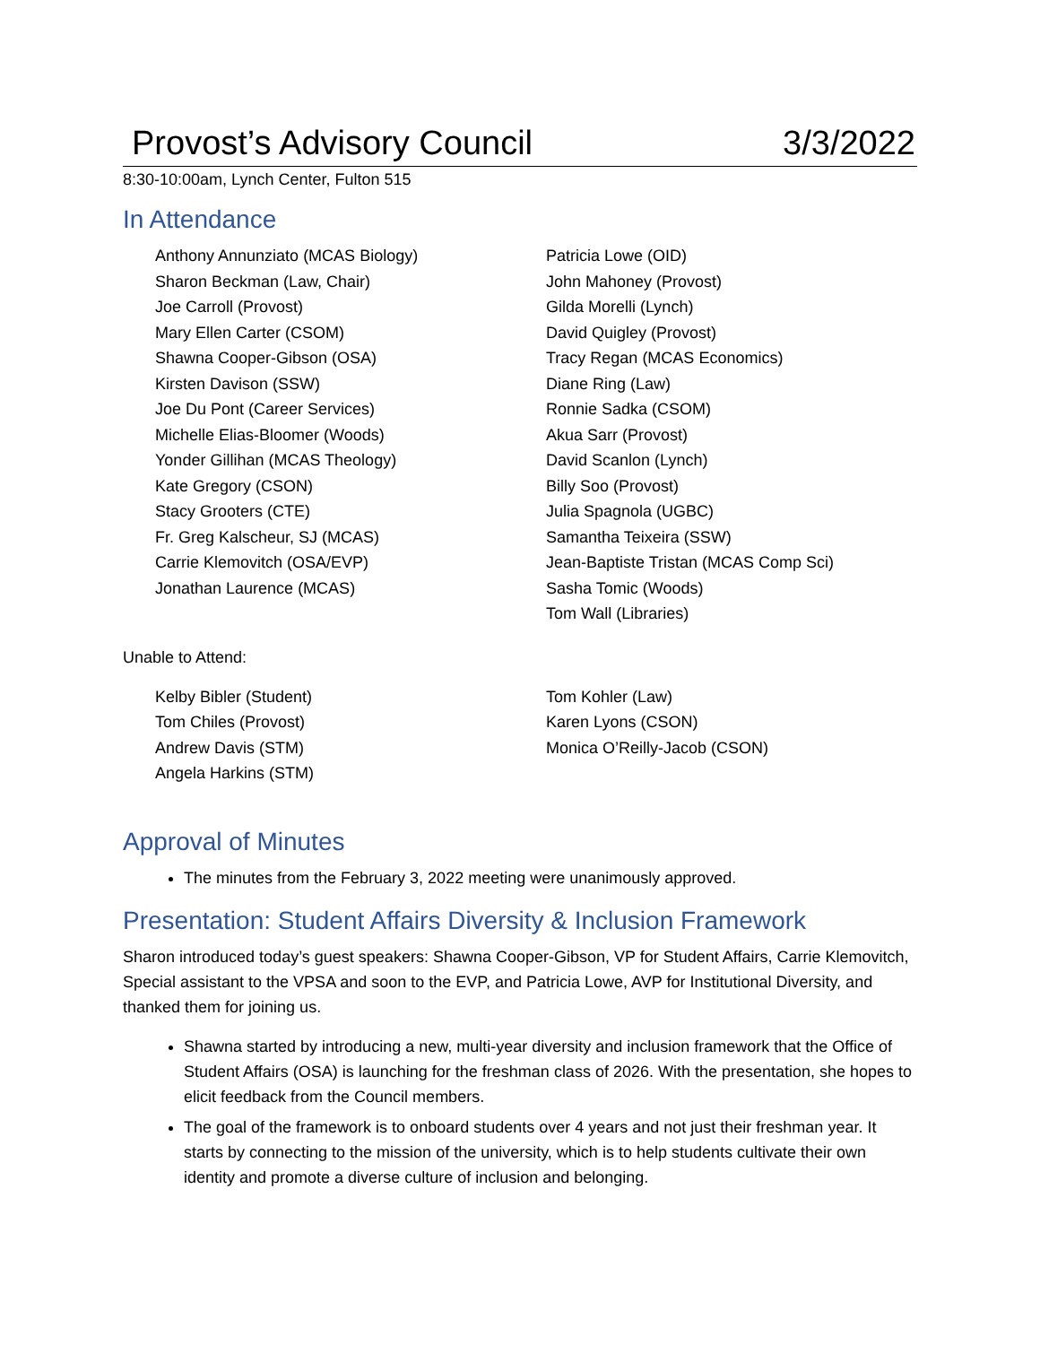Provost’s Advisory Council 3/3/2022
8:30-10:00am, Lynch Center, Fulton 515
In Attendance
Anthony Annunziato (MCAS Biology)
Sharon Beckman (Law, Chair)
Joe Carroll (Provost)
Mary Ellen Carter (CSOM)
Shawna Cooper-Gibson (OSA)
Kirsten Davison (SSW)
Joe Du Pont (Career Services)
Michelle Elias-Bloomer (Woods)
Yonder Gillihan (MCAS Theology)
Kate Gregory (CSON)
Stacy Grooters (CTE)
Fr. Greg Kalscheur, SJ (MCAS)
Carrie Klemovitch (OSA/EVP)
Jonathan Laurence (MCAS)
Patricia Lowe (OID)
John Mahoney (Provost)
Gilda Morelli (Lynch)
David Quigley (Provost)
Tracy Regan (MCAS Economics)
Diane Ring (Law)
Ronnie Sadka (CSOM)
Akua Sarr (Provost)
David Scanlon (Lynch)
Billy Soo (Provost)
Julia Spagnola (UGBC)
Samantha Teixeira (SSW)
Jean-Baptiste Tristan (MCAS Comp Sci)
Sasha Tomic (Woods)
Tom Wall (Libraries)
Unable to Attend:
Kelby Bibler (Student)
Tom Chiles (Provost)
Andrew Davis (STM)
Angela Harkins (STM)
Tom Kohler (Law)
Karen Lyons (CSON)
Monica O’Reilly-Jacob (CSON)
Approval of Minutes
The minutes from the February 3, 2022 meeting were unanimously approved.
Presentation: Student Affairs Diversity & Inclusion Framework
Sharon introduced today’s guest speakers: Shawna Cooper-Gibson, VP for Student Affairs, Carrie Klemovitch, Special assistant to the VPSA and soon to the EVP, and Patricia Lowe, AVP for Institutional Diversity, and thanked them for joining us.
Shawna started by introducing a new, multi-year diversity and inclusion framework that the Office of Student Affairs (OSA) is launching for the freshman class of 2026. With the presentation, she hopes to elicit feedback from the Council members.
The goal of the framework is to onboard students over 4 years and not just their freshman year. It starts by connecting to the mission of the university, which is to help students cultivate their own identity and promote a diverse culture of inclusion and belonging.